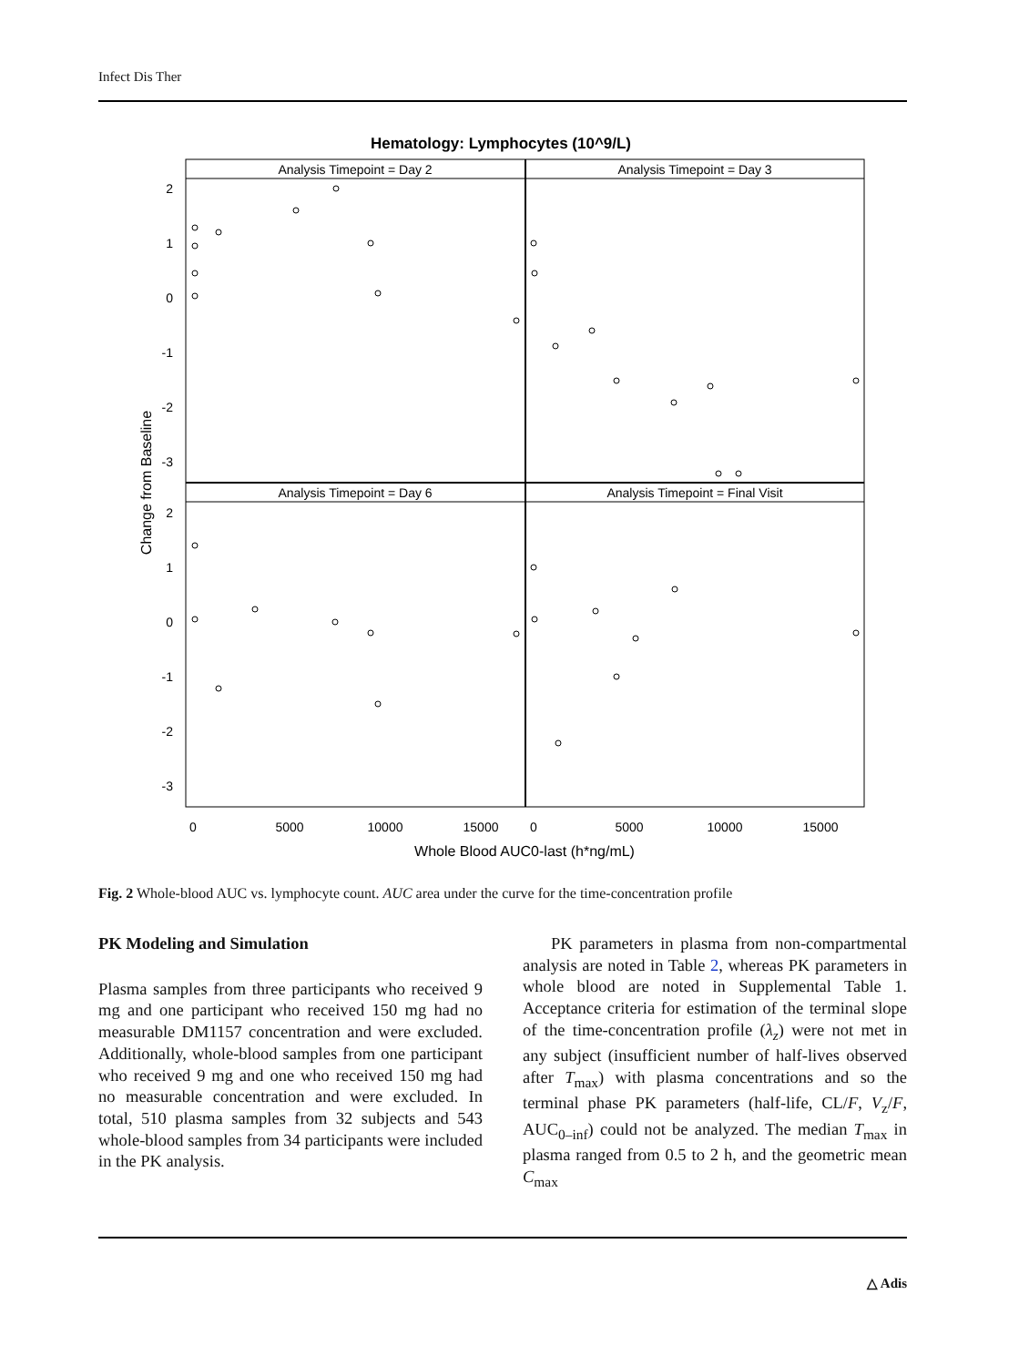Infect Dis Ther
Hematology: Lymphocytes (10^9/L)
Analysis Timepoint = Day 2
Analysis Timepoint = Day 3
Analysis Timepoint = Day 6
Analysis Timepoint = Final Visit
2
1
0
-1
-2
-3
2
1
0
-1
-2
-3
0
5000
10000
15000
0
5000
10000
15000
Whole Blood AUC0-last (h*ng/mL)
Change from Baseline
Fig. 2 Whole-blood AUC vs. lymphocyte count. AUC area under the curve for the time-concentration profile
PK Modeling and Simulation
Plasma samples from three participants who received 9 mg and one participant who received 150 mg had no measurable DM1157 concentration and were excluded. Additionally, whole-blood samples from one participant who received 9 mg and one who received 150 mg had no measurable concentration and were excluded. In total, 510 plasma samples from 32 subjects and 543 whole-blood samples from 34 participants were included in the PK analysis.
PK parameters in plasma from non-compartmental analysis are noted in Table 2, whereas PK parameters in whole blood are noted in Supplemental Table 1. Acceptance criteria for estimation of the terminal slope of the time-concentration profile (λ<sub>z</sub>) were not met in any subject (insufficient number of half-lives observed after T<sub>max</sub>) with plasma concentrations and so the terminal phase PK parameters (half-life, CL/F, V<sub>z</sub>/F, AUC<sub>0–inf</sub>) could not be analyzed. The median T<sub>max</sub> in plasma ranged from 0.5 to 2 h, and the geometric mean C<sub>max</sub>
△ Adis